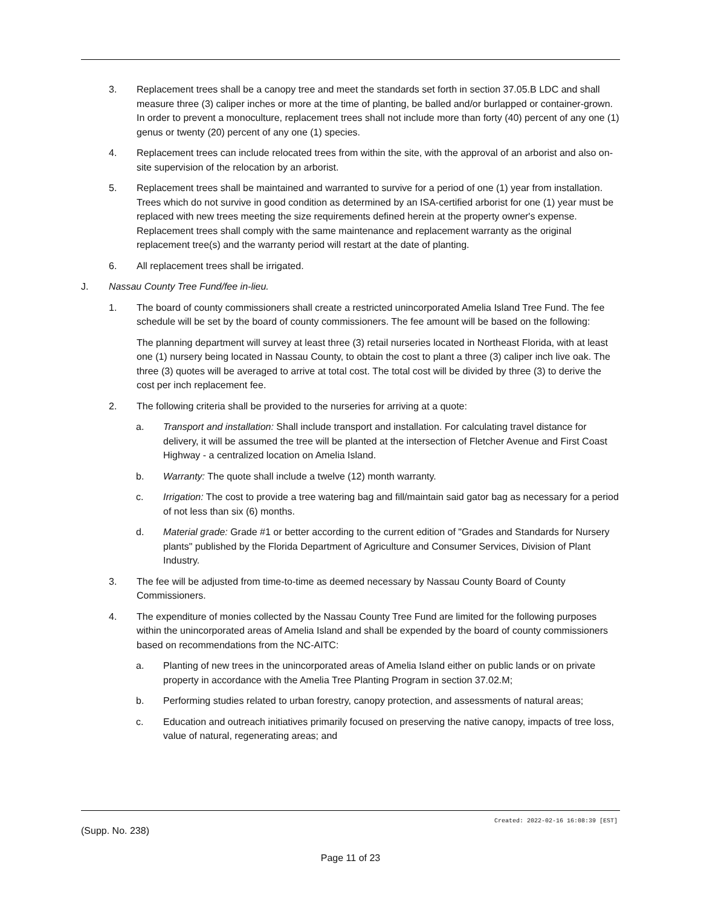3. Replacement trees shall be a canopy tree and meet the standards set forth in section 37.05.B LDC and shall measure three (3) caliper inches or more at the time of planting, be balled and/or burlapped or container-grown. In order to prevent a monoculture, replacement trees shall not include more than forty (40) percent of any one (1) genus or twenty (20) percent of any one (1) species.
4. Replacement trees can include relocated trees from within the site, with the approval of an arborist and also on-site supervision of the relocation by an arborist.
5. Replacement trees shall be maintained and warranted to survive for a period of one (1) year from installation. Trees which do not survive in good condition as determined by an ISA-certified arborist for one (1) year must be replaced with new trees meeting the size requirements defined herein at the property owner's expense. Replacement trees shall comply with the same maintenance and replacement warranty as the original replacement tree(s) and the warranty period will restart at the date of planting.
6. All replacement trees shall be irrigated.
J. Nassau County Tree Fund/fee in-lieu.
1. The board of county commissioners shall create a restricted unincorporated Amelia Island Tree Fund. The fee schedule will be set by the board of county commissioners. The fee amount will be based on the following:
The planning department will survey at least three (3) retail nurseries located in Northeast Florida, with at least one (1) nursery being located in Nassau County, to obtain the cost to plant a three (3) caliper inch live oak. The three (3) quotes will be averaged to arrive at total cost. The total cost will be divided by three (3) to derive the cost per inch replacement fee.
2. The following criteria shall be provided to the nurseries for arriving at a quote:
a. Transport and installation: Shall include transport and installation. For calculating travel distance for delivery, it will be assumed the tree will be planted at the intersection of Fletcher Avenue and First Coast Highway - a centralized location on Amelia Island.
b. Warranty: The quote shall include a twelve (12) month warranty.
c. Irrigation: The cost to provide a tree watering bag and fill/maintain said gator bag as necessary for a period of not less than six (6) months.
d. Material grade: Grade #1 or better according to the current edition of "Grades and Standards for Nursery plants" published by the Florida Department of Agriculture and Consumer Services, Division of Plant Industry.
3. The fee will be adjusted from time-to-time as deemed necessary by Nassau County Board of County Commissioners.
4. The expenditure of monies collected by the Nassau County Tree Fund are limited for the following purposes within the unincorporated areas of Amelia Island and shall be expended by the board of county commissioners based on recommendations from the NC-AITC:
a. Planting of new trees in the unincorporated areas of Amelia Island either on public lands or on private property in accordance with the Amelia Tree Planting Program in section 37.02.M;
b. Performing studies related to urban forestry, canopy protection, and assessments of natural areas;
c. Education and outreach initiatives primarily focused on preserving the native canopy, impacts of tree loss, value of natural, regenerating areas; and
Created: 2022-02-16 16:08:39 [EST]
(Supp. No. 238)
Page 11 of 23